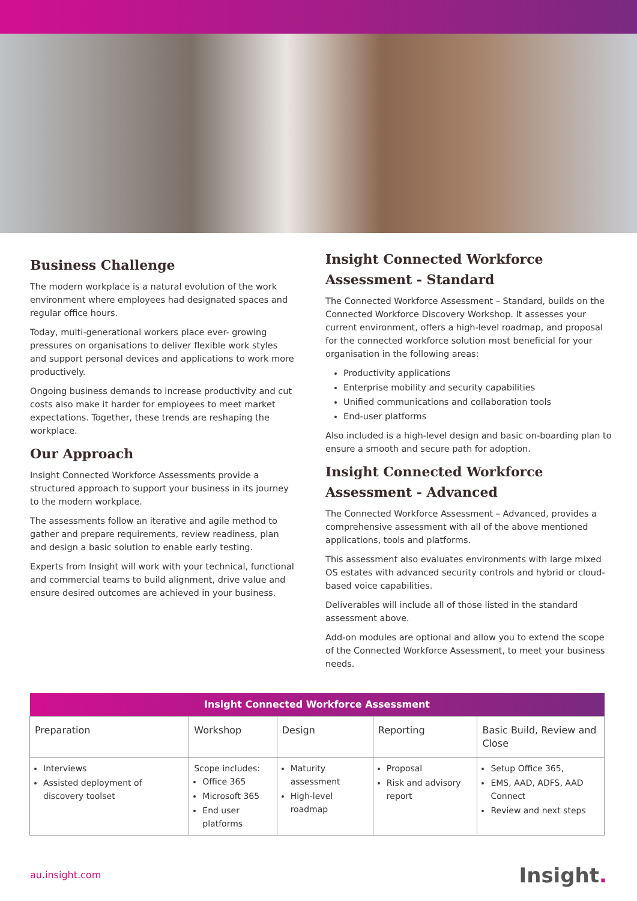Business Challenge
The modern workplace is a natural evolution of the work environment where employees had designated spaces and regular office hours.
Today, multi-generational workers place ever- growing pressures on organisations to deliver flexible work styles and support personal devices and applications to work more productively.
Ongoing business demands to increase productivity and cut costs also make it harder for employees to meet market expectations. Together, these trends are reshaping the workplace.
Our Approach
Insight Connected Workforce Assessments provide a structured approach to support your business in its journey to the modern workplace.
The assessments follow an iterative and agile method to gather and prepare requirements, review readiness, plan and design a basic solution to enable early testing.
Experts from Insight will work with your technical, functional and commercial teams to build alignment, drive value and ensure desired outcomes are achieved in your business.
Insight Connected Workforce Assessment - Standard
The Connected Workforce Assessment – Standard, builds on the Connected Workforce Discovery Workshop. It assesses your current environment, offers a high-level roadmap, and proposal for the connected workforce solution most beneficial for your organisation in the following areas:
Productivity applications
Enterprise mobility and security capabilities
Unified communications and collaboration tools
End-user platforms
Also included is a high-level design and basic on-boarding plan to ensure a smooth and secure path for adoption.
Insight Connected Workforce Assessment - Advanced
The Connected Workforce Assessment – Advanced, provides a comprehensive assessment with all of the above mentioned applications, tools and platforms.
This assessment also evaluates environments with large mixed OS estates with advanced security controls and hybrid or cloud- based voice capabilities.
Deliverables will include all of those listed in the standard assessment above.
Add-on modules are optional and allow you to extend the scope of the Connected Workforce Assessment, to meet your business needs.
| Insight Connected Workforce Assessment | | | | |
| --- | --- | --- | --- | --- |
| Preparation | Workshop | Design | Reporting | Basic Build, Review and Close |
| Interviews Assisted deployment of discovery toolset | Scope includes: Office 365 Microsoft 365 End user platforms | Maturity assessment High-level roadmap | Proposal Risk and advisory report | Setup Office 365, EMS, AAD, ADFS, AAD Connect Review and next steps |
au.insight.com Insight.